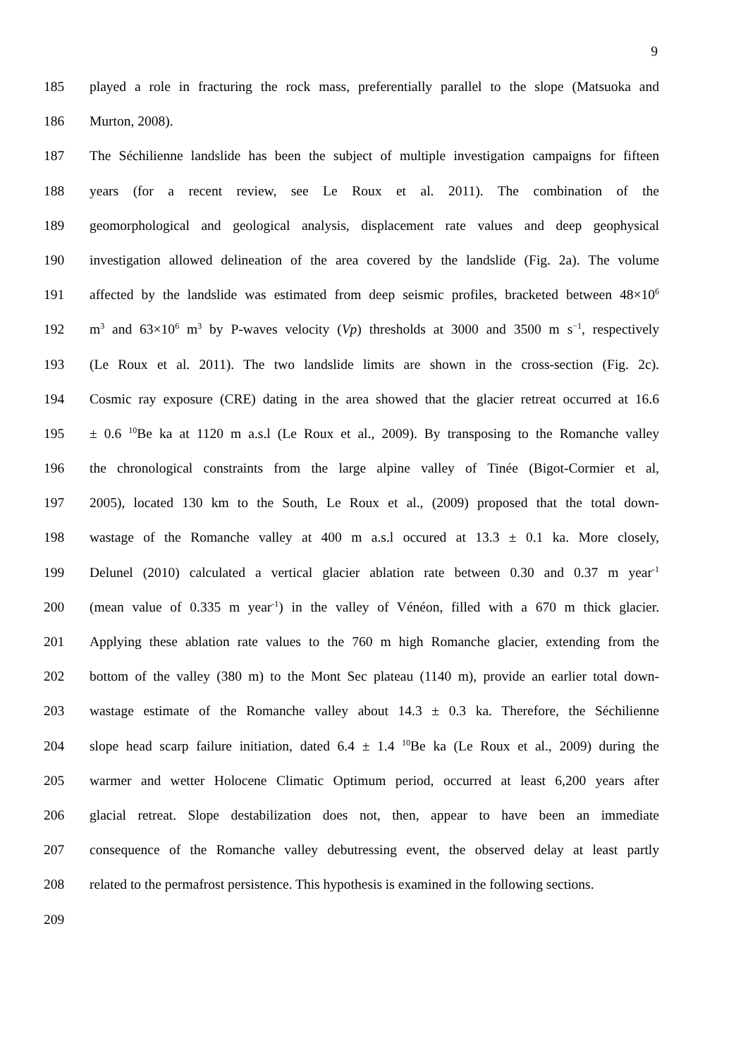9
185 played a role in fracturing the rock mass, preferentially parallel to the slope (Matsuoka and
186 Murton, 2008).
187 The Séchilienne landslide has been the subject of multiple investigation campaigns for fifteen
188 years (for a recent review, see Le Roux et al. 2011). The combination of the
189 geomorphological and geological analysis, displacement rate values and deep geophysical
190 investigation allowed delineation of the area covered by the landslide (Fig. 2a). The volume
191 affected by the landslide was estimated from deep seismic profiles, bracketed between 48×10<sup>6</sup>
192 m<sup>3</sup> and 63×10<sup>6</sup> m<sup>3</sup> by P-waves velocity (Vp) thresholds at 3000 and 3500 m s<sup>−1</sup>, respectively
193 (Le Roux et al. 2011). The two landslide limits are shown in the cross-section (Fig. 2c).
194 Cosmic ray exposure (CRE) dating in the area showed that the glacier retreat occurred at 16.6
195 ± 0.6 <sup>10</sup>Be ka at 1120 m a.s.l (Le Roux et al., 2009). By transposing to the Romanche valley
196 the chronological constraints from the large alpine valley of Tinée (Bigot-Cormier et al,
197 2005), located 130 km to the South, Le Roux et al., (2009) proposed that the total down-
198 wastage of the Romanche valley at 400 m a.s.l occured at 13.3 ± 0.1 ka. More closely,
199 Delunel (2010) calculated a vertical glacier ablation rate between 0.30 and 0.37 m year<sup>-1</sup>
200 (mean value of 0.335 m year<sup>-1</sup>) in the valley of Vénéon, filled with a 670 m thick glacier.
201 Applying these ablation rate values to the 760 m high Romanche glacier, extending from the
202 bottom of the valley (380 m) to the Mont Sec plateau (1140 m), provide an earlier total down-
203 wastage estimate of the Romanche valley about 14.3 ± 0.3 ka. Therefore, the Séchilienne
204 slope head scarp failure initiation, dated 6.4 ± 1.4 <sup>10</sup>Be ka (Le Roux et al., 2009) during the
205 warmer and wetter Holocene Climatic Optimum period, occurred at least 6,200 years after
206 glacial retreat. Slope destabilization does not, then, appear to have been an immediate
207 consequence of the Romanche valley debutressing event, the observed delay at least partly
208 related to the permafrost persistence. This hypothesis is examined in the following sections.
209